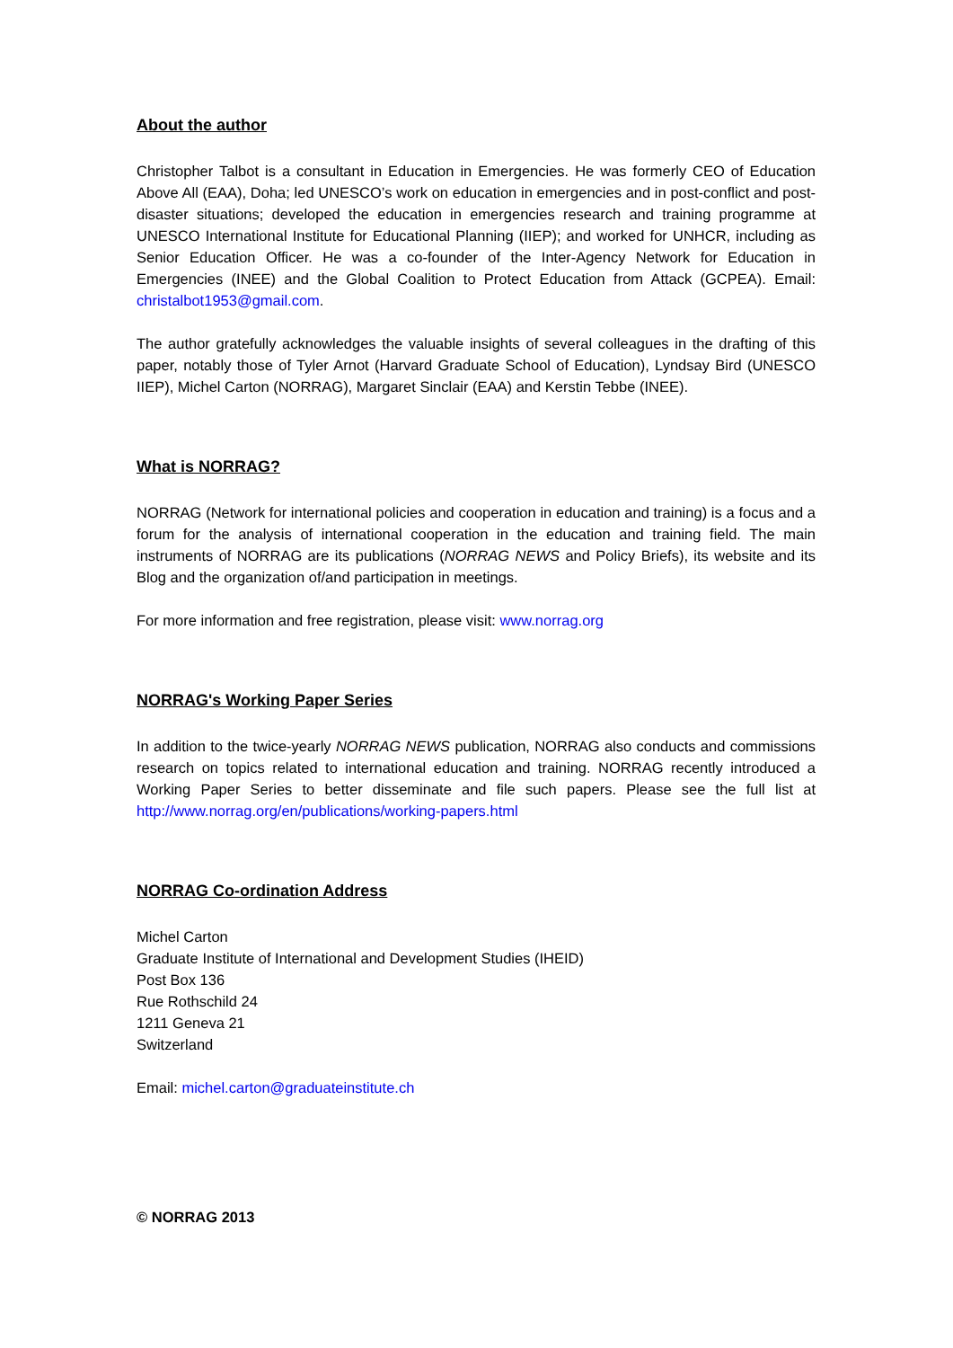About the author
Christopher Talbot is a consultant in Education in Emergencies. He was formerly CEO of Education Above All (EAA), Doha; led UNESCO’s work on education in emergencies and in post-conflict and post-disaster situations; developed the education in emergencies research and training programme at UNESCO International Institute for Educational Planning (IIEP); and worked for UNHCR, including as Senior Education Officer. He was a co-founder of the Inter-Agency Network for Education in Emergencies (INEE) and the Global Coalition to Protect Education from Attack (GCPEA). Email: christalbot1953@gmail.com.
The author gratefully acknowledges the valuable insights of several colleagues in the drafting of this paper, notably those of Tyler Arnot (Harvard Graduate School of Education), Lyndsay Bird (UNESCO IIEP), Michel Carton (NORRAG), Margaret Sinclair (EAA) and Kerstin Tebbe (INEE).
What is NORRAG?
NORRAG (Network for international policies and cooperation in education and training) is a focus and a forum for the analysis of international cooperation in the education and training field. The main instruments of NORRAG are its publications (NORRAG NEWS and Policy Briefs), its website and its Blog and the organization of/and participation in meetings.
For more information and free registration, please visit: www.norrag.org
NORRAG's Working Paper Series
In addition to the twice-yearly NORRAG NEWS publication, NORRAG also conducts and commissions research on topics related to international education and training. NORRAG recently introduced a Working Paper Series to better disseminate and file such papers. Please see the full list at http://www.norrag.org/en/publications/working-papers.html
NORRAG Co-ordination Address
Michel Carton
Graduate Institute of International and Development Studies (IHEID)
Post Box 136
Rue Rothschild 24
1211 Geneva 21
Switzerland
Email: michel.carton@graduateinstitute.ch
© NORRAG 2013